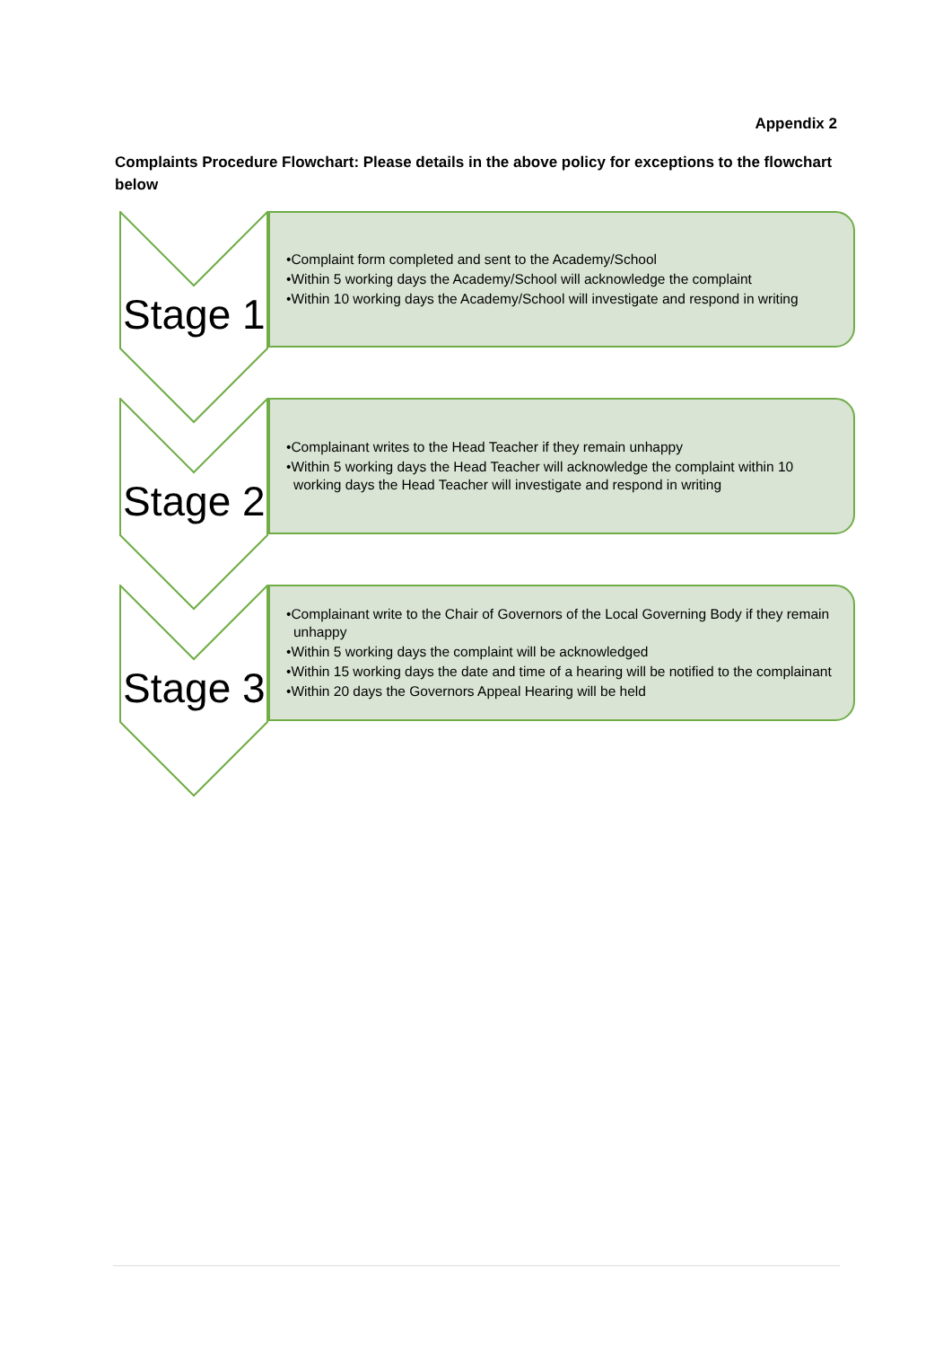Appendix 2
Complaints Procedure Flowchart: Please details in the above policy for exceptions to the flowchart below
Stage 1
•Complaint form completed and sent to the Academy/School
•Within 5 working days the Academy/School will acknowledge the complaint
•Within 10 working days the Academy/School will investigate and respond in writing
Stage 2
•Complainant writes to the Head Teacher if they remain unhappy
•Within 5 working days the Head Teacher will acknowledge the complaint within 10 working days the Head Teacher will investigate and respond in writing
Stage 3
•Complainant write to the Chair of Governors of the Local Governing Body if they remain unhappy
•Within 5 working days the complaint will be acknowledged
•Within 15 working days the date and time of a hearing will be notified to the complainant
•Within 20 days the Governors Appeal Hearing will be held